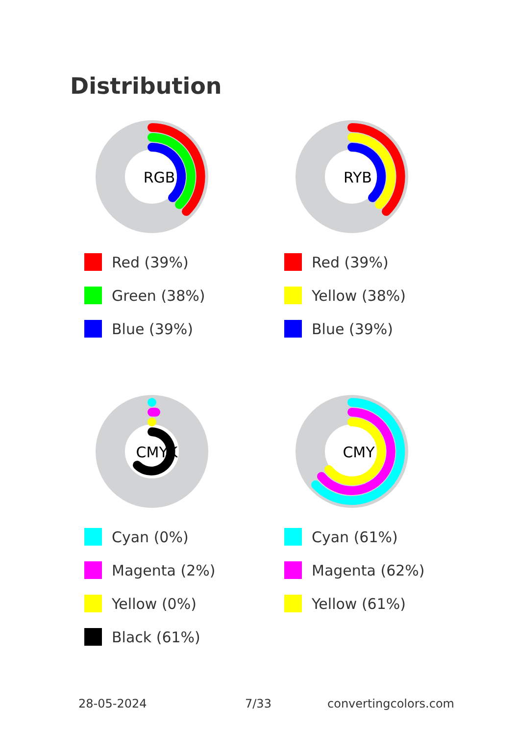Distribution
RGB
Red (39%)
Green (38%)
Blue (39%)
RYB
Red (39%)
Yellow (38%)
Blue (39%)
CMYK
Cyan (0%)
Magenta (2%)
Yellow (0%)
Black (61%)
CMY
Cyan (61%)
Magenta (62%)
Yellow (61%)
28-05-2024 7/33 convertingcolors.com